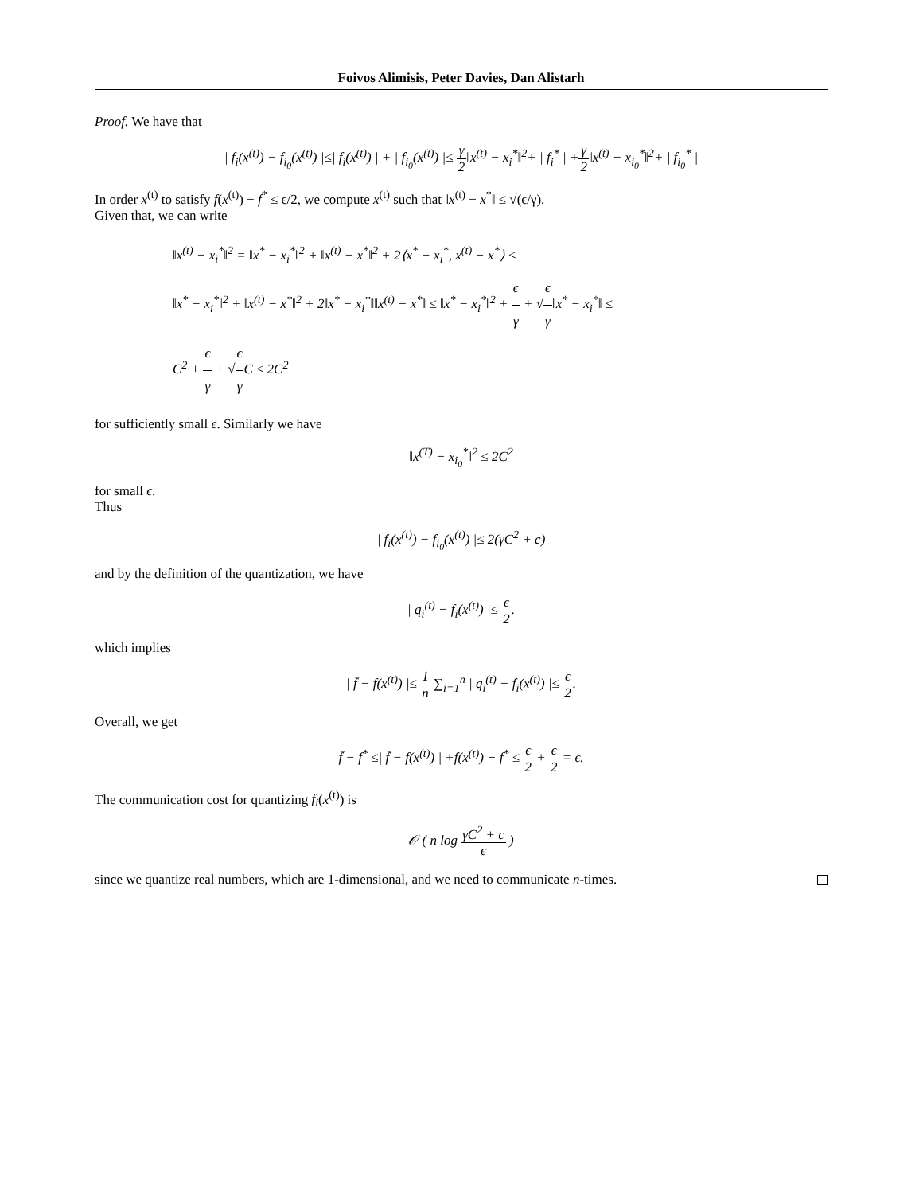Foivos Alimisis, Peter Davies, Dan Alistarh
Proof. We have that
| f<sub>i</sub>(x<sup>(t)</sup>) − f<sub>i<sub>0</sub></sub>(x<sup>(t)</sup>) |≤| f<sub>i</sub>(x<sup>(t)</sup>) | + | f<sub>i<sub>0</sub></sub>(x<sup>(t)</sup>) |≤ γ 2‖x<sup>(t)</sup> − x<sub>i</sub><sup>*</sup>‖<sup>2</sup>+ | f<sub>i</sub><sup>*</sup> | +γ 2‖x<sup>(t)</sup> − x<sub>i<sub>0</sub></sub><sup>*</sup>‖<sup>2</sup>+ | f<sub>i<sub>0</sub></sub><sup>*</sup> |
In order x<sup>(t)</sup> to satisfy f(x<sup>(t)</sup>) − f<sup>*</sup> ≤ ϵ/2, we compute x<sup>(t)</sup> such that ‖x<sup>(t)</sup> − x<sup>*</sup>‖ ≤ √(ϵ/γ).
Given that, we can write
‖x<sup>(t)</sup> − x<sub>i</sub><sup>*</sup>‖<sup>2</sup> = ‖x<sup>*</sup> − x<sub>i</sub><sup>*</sup>‖<sup>2</sup> + ‖x<sup>(t)</sup> − x<sup>*</sup>‖<sup>2</sup> + 2⟨x<sup>*</sup> − x<sub>i</sub><sup>*</sup>, x<sup>(t)</sup> − x<sup>*</sup>⟩ ≤
‖x<sup>*</sup> − x<sub>i</sub><sup>*</sup>‖<sup>2</sup> + ‖x<sup>(t)</sup> − x<sup>*</sup>‖<sup>2</sup> + 2‖x<sup>*</sup> − x<sub>i</sub><sup>*</sup>‖‖x<sup>(t)</sup> − x<sup>*</sup>‖ ≤ ‖x<sup>*</sup> − x<sub>i</sub><sup>*</sup>‖<sup>2</sup> + ϵ γ + √ϵ γ‖x<sup>*</sup> − x<sub>i</sub><sup>*</sup>‖ ≤
C<sup>2</sup> + ϵ γ + √ϵ γ C ≤ 2C<sup>2</sup>
for sufficiently small ϵ. Similarly we have
‖x<sup>(T)</sup> − x<sub>i<sub>0</sub></sub><sup>*</sup>‖<sup>2</sup> ≤ 2C<sup>2</sup>
for small ϵ.
Thus
| f<sub>i</sub>(x<sup>(t)</sup>) − f<sub>i<sub>0</sub></sub>(x<sup>(t)</sup>) |≤ 2(γC<sup>2</sup> + c)
and by the definition of the quantization, we have
| q<sub>i</sub><sup>(t)</sup> − f<sub>i</sub>(x<sup>(t)</sup>) |≤ ϵ 2.
which implies
| f̄ − f(x<sup>(t)</sup>) |≤ 1 n ∑<sub>i=1</sub><sup>n</sup> | q<sub>i</sub><sup>(t)</sup> − f<sub>i</sub>(x<sup>(t)</sup>) |≤ ϵ 2.
Overall, we get
f̄ − f<sup>*</sup> ≤| f̄ − f(x<sup>(t)</sup>) | +f(x<sup>(t)</sup>) − f<sup>*</sup> ≤ ϵ 2 + ϵ 2 = ϵ.
The communication cost for quantizing f<sub>i</sub>(x<sup>(t)</sup>) is
𝒪 ( n log γC<sup>2</sup> + c ϵ )
since we quantize real numbers, which are 1-dimensional, and we need to communicate n-times.